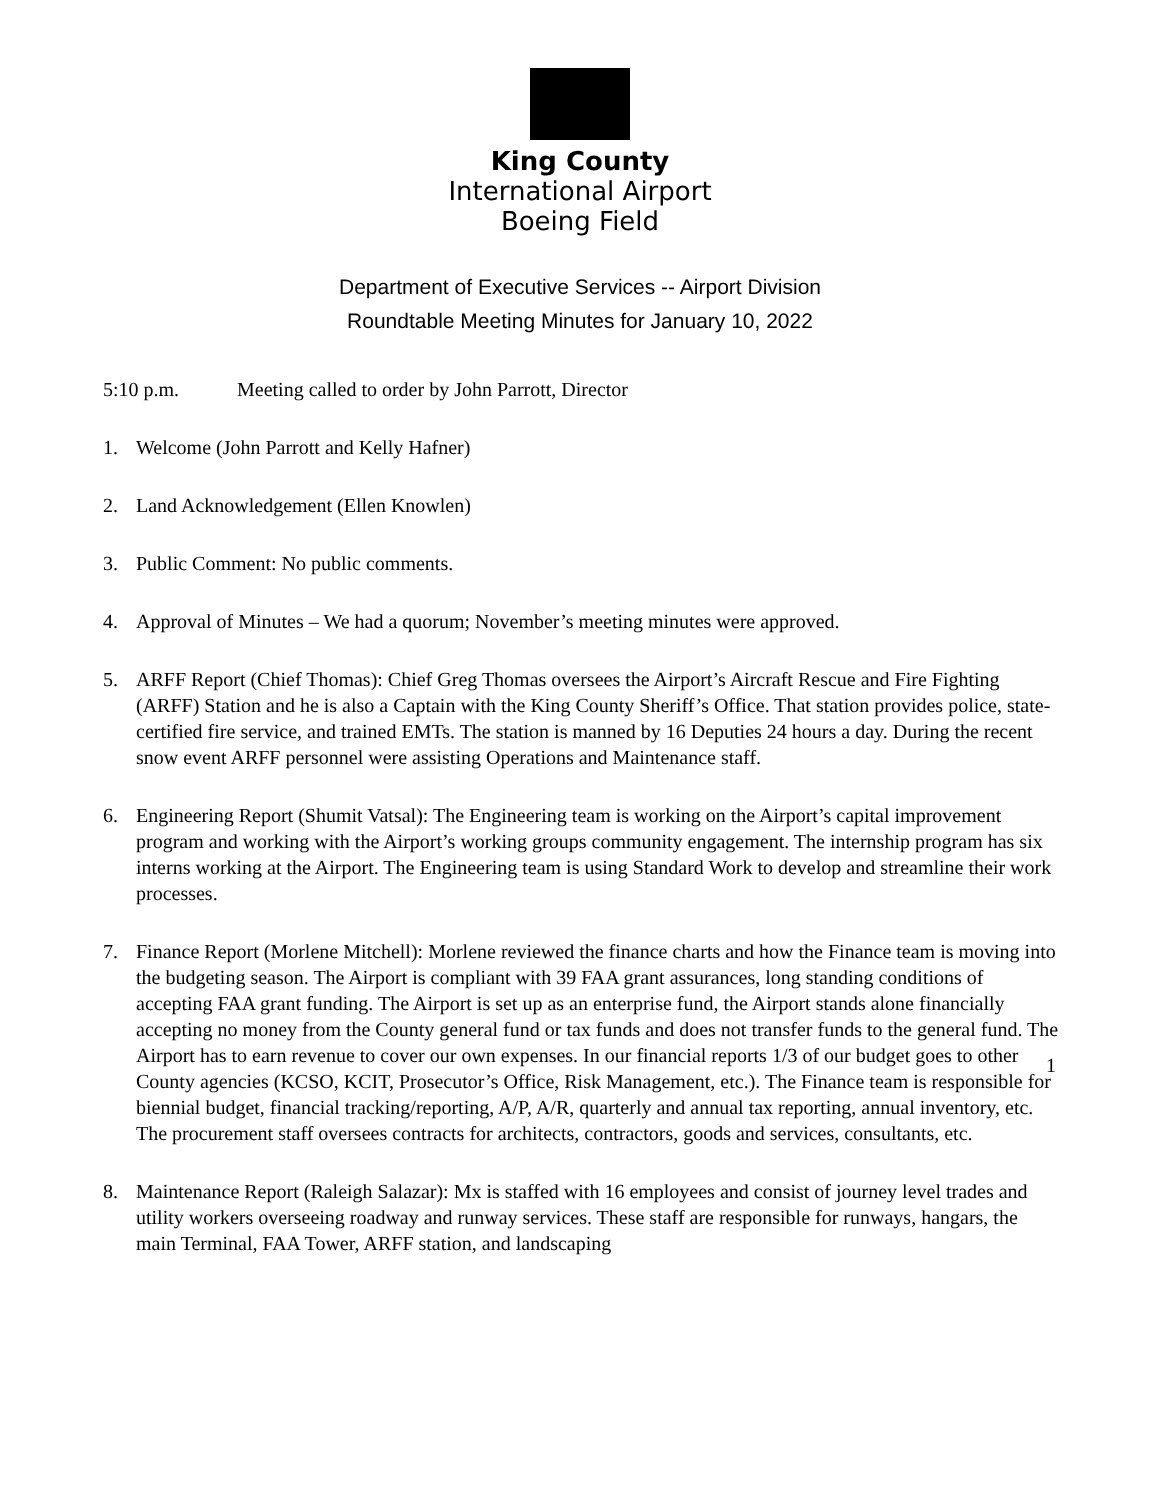King County
International Airport
Boeing Field
Department of Executive Services -- Airport Division
Roundtable Meeting Minutes for January 10, 2022
5:10 p.m. Meeting called to order by John Parrott, Director
1. Welcome (John Parrott and Kelly Hafner)
2. Land Acknowledgement (Ellen Knowlen)
3. Public Comment: No public comments.
4. Approval of Minutes – We had a quorum; November’s meeting minutes were approved.
5. ARFF Report (Chief Thomas): Chief Greg Thomas oversees the Airport’s Aircraft Rescue and Fire Fighting (ARFF) Station and he is also a Captain with the King County Sheriff’s Office. That station provides police, state-certified fire service, and trained EMTs. The station is manned by 16 Deputies 24 hours a day. During the recent snow event ARFF personnel were assisting Operations and Maintenance staff.
6. Engineering Report (Shumit Vatsal): The Engineering team is working on the Airport’s capital improvement program and working with the Airport’s working groups community engagement. The internship program has six interns working at the Airport. The Engineering team is using Standard Work to develop and streamline their work processes.
7. Finance Report (Morlene Mitchell): Morlene reviewed the finance charts and how the Finance team is moving into the budgeting season. The Airport is compliant with 39 FAA grant assurances, long standing conditions of accepting FAA grant funding. The Airport is set up as an enterprise fund, the Airport stands alone financially accepting no money from the County general fund or tax funds and does not transfer funds to the general fund. The Airport has to earn revenue to cover our own expenses. In our financial reports 1/3 of our budget goes to other County agencies (KCSO, KCIT, Prosecutor’s Office, Risk Management, etc.). The Finance team is responsible for biennial budget, financial tracking/reporting, A/P, A/R, quarterly and annual tax reporting, annual inventory, etc. The procurement staff oversees contracts for architects, contractors, goods and services, consultants, etc.
8. Maintenance Report (Raleigh Salazar): Mx is staffed with 16 employees and consist of journey level trades and utility workers overseeing roadway and runway services. These staff are responsible for runways, hangars, the main Terminal, FAA Tower, ARFF station, and landscaping
1